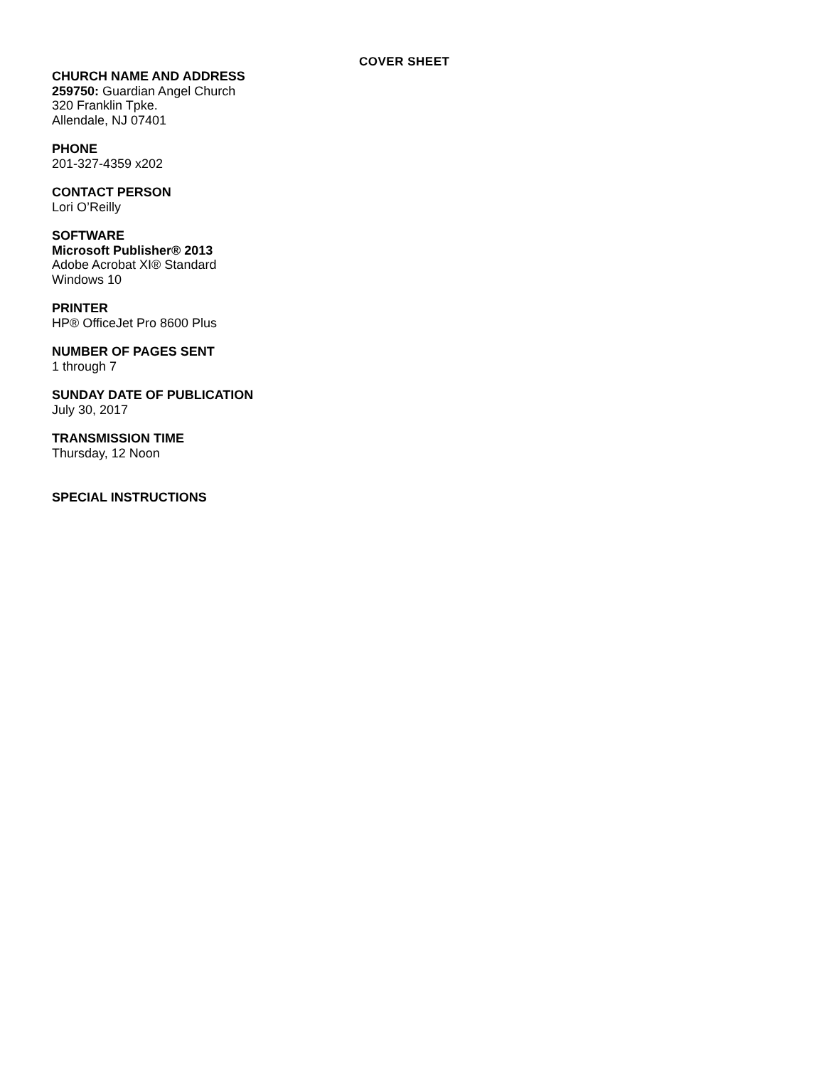COVER SHEET
CHURCH NAME AND ADDRESS
259750: Guardian Angel Church
320 Franklin Tpke.
Allendale, NJ 07401
PHONE
201-327-4359 x202
CONTACT PERSON
Lori O’Reilly
SOFTWARE
Microsoft Publisher® 2013
Adobe Acrobat XI® Standard
Windows 10
PRINTER
HP® OfficeJet Pro 8600 Plus
NUMBER OF PAGES SENT
1 through 7
SUNDAY DATE OF PUBLICATION
July 30, 2017
TRANSMISSION TIME
Thursday, 12 Noon
SPECIAL INSTRUCTIONS